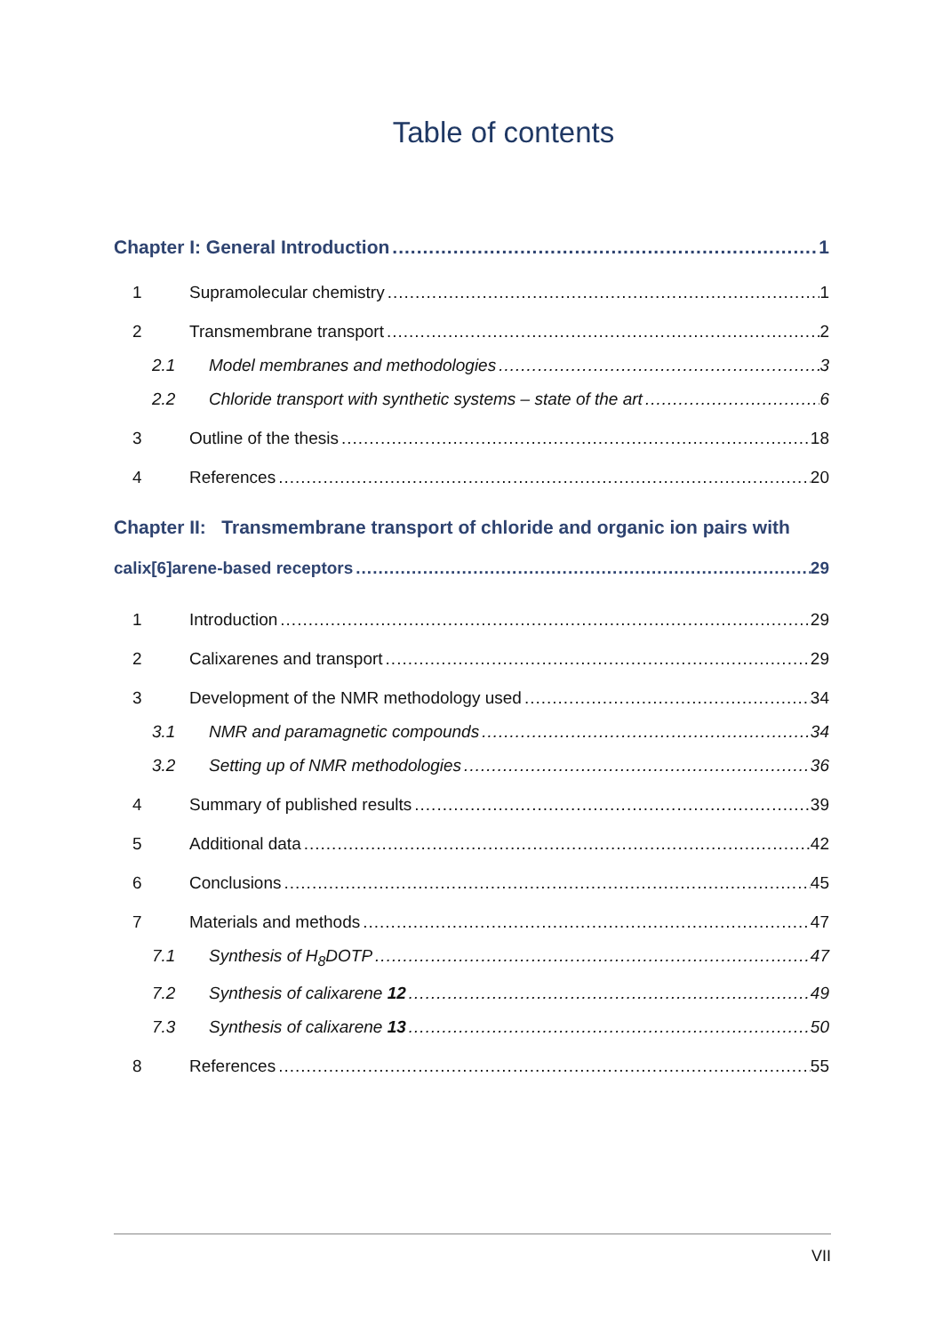Table of contents
Chapter I: General Introduction 1
1 Supramolecular chemistry 1
2 Transmembrane transport 2
2.1 Model membranes and methodologies 3
2.2 Chloride transport with synthetic systems – state of the art 6
3 Outline of the thesis 18
4 References 20
Chapter II: Transmembrane transport of chloride and organic ion pairs with
calix[6]arene-based receptors 29
1 Introduction 29
2 Calixarenes and transport 29
3 Development of the NMR methodology used 34
3.1 NMR and paramagnetic compounds 34
3.2 Setting up of NMR methodologies 36
4 Summary of published results 39
5 Additional data 42
6 Conclusions 45
7 Materials and methods 47
7.1 Synthesis of H<sub>8</sub>DOTP 47
7.2 Synthesis of calixarene 12 49
7.3 Synthesis of calixarene 13 50
8 References 55
VII